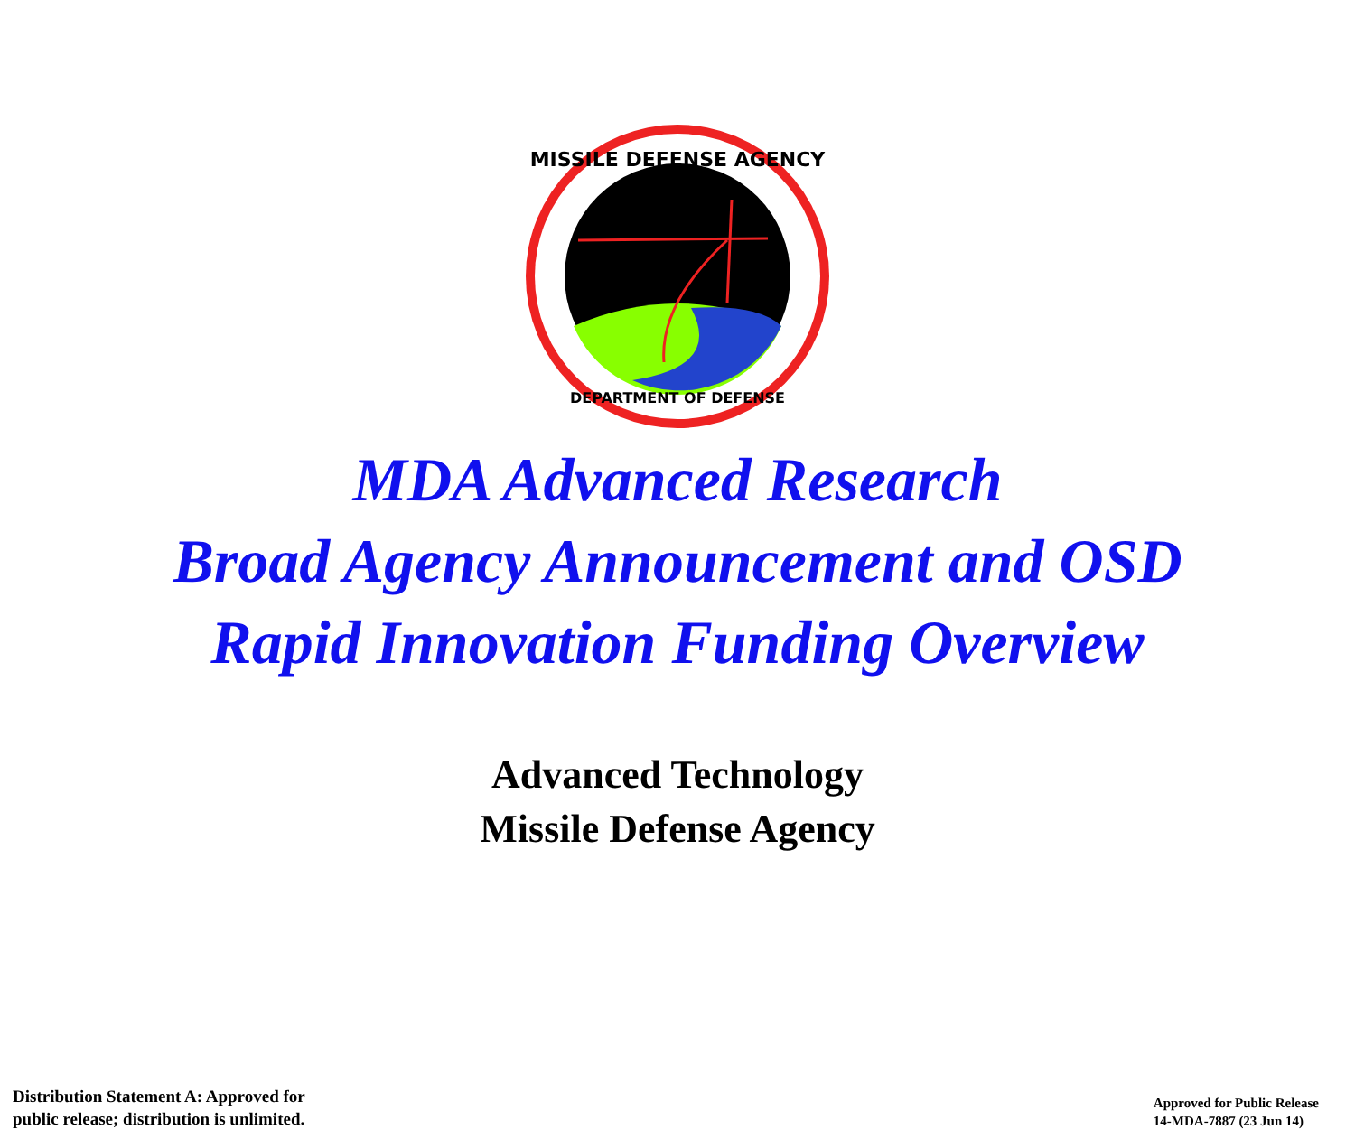MISSILE DEFENSE AGENCY
DEPARTMENT OF DEFENSE
MDA Advanced Research
Broad Agency Announcement and OSD
Rapid Innovation Funding Overview
Advanced Technology
Missile Defense Agency
Distribution Statement A: Approved for
public release; distribution is unlimited.
Approved for Public Release
14-MDA-7887 (23 Jun 14)